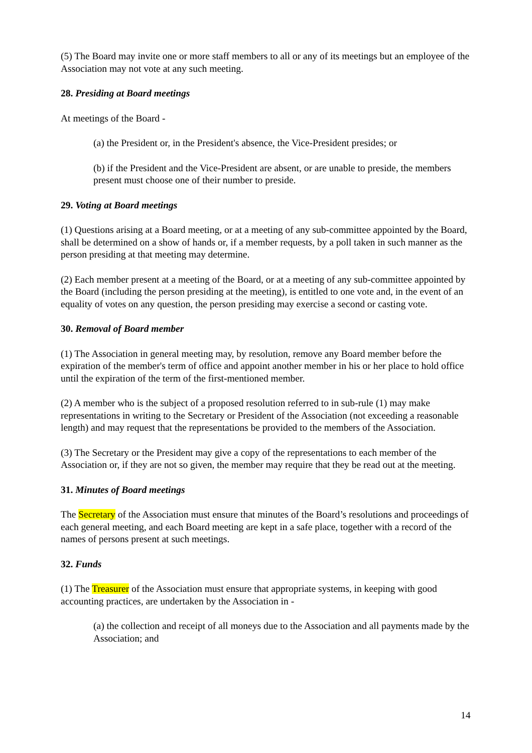(5) The Board may invite one or more staff members to all or any of its meetings but an employee of the Association may not vote at any such meeting.
28. Presiding at Board meetings
At meetings of the Board -
(a) the President or, in the President's absence, the Vice-President presides; or
(b) if the President and the Vice-President are absent, or are unable to preside, the members present must choose one of their number to preside.
29. Voting at Board meetings
(1) Questions arising at a Board meeting, or at a meeting of any sub-committee appointed by the Board, shall be determined on a show of hands or, if a member requests, by a poll taken in such manner as the person presiding at that meeting may determine.
(2) Each member present at a meeting of the Board, or at a meeting of any sub-committee appointed by the Board (including the person presiding at the meeting), is entitled to one vote and, in the event of an equality of votes on any question, the person presiding may exercise a second or casting vote.
30. Removal of Board member
(1) The Association in general meeting may, by resolution, remove any Board member before the expiration of the member's term of office and appoint another member in his or her place to hold office until the expiration of the term of the first-mentioned member.
(2) A member who is the subject of a proposed resolution referred to in sub-rule (1) may make representations in writing to the Secretary or President of the Association (not exceeding a reasonable length) and may request that the representations be provided to the members of the Association.
(3) The Secretary or the President may give a copy of the representations to each member of the Association or, if they are not so given, the member may require that they be read out at the meeting.
31. Minutes of Board meetings
The Secretary of the Association must ensure that minutes of the Board’s resolutions and proceedings of each general meeting, and each Board meeting are kept in a safe place, together with a record of the names of persons present at such meetings.
32. Funds
(1) The Treasurer of the Association must ensure that appropriate systems, in keeping with good accounting practices, are undertaken by the Association in -
(a) the collection and receipt of all moneys due to the Association and all payments made by the Association; and
14